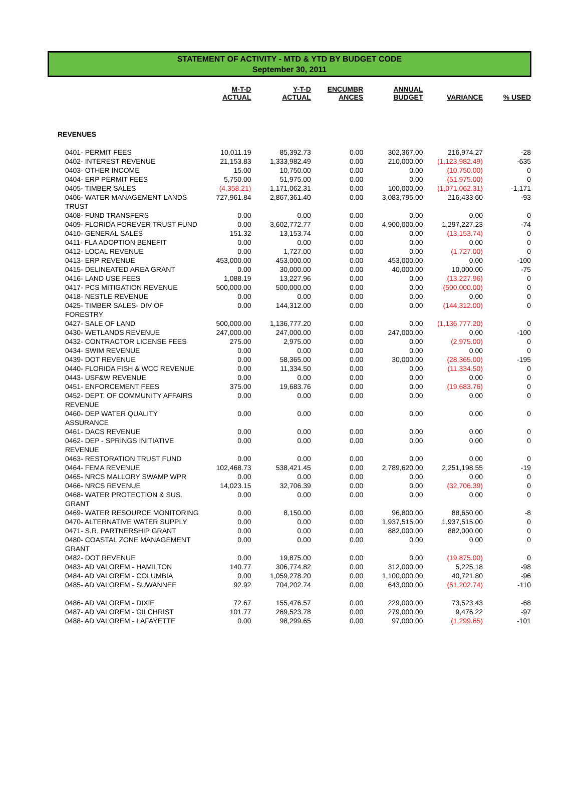STATEMENT OF ACTIVITY - MTD & YTD BY BUDGET CODE
September 30, 2011
| | M-T-D ACTUAL | Y-T-D ACTUAL | ENCUMBR ANCES | ANNUAL BUDGET | VARIANCE | % USED |
| --- | --- | --- | --- | --- | --- | --- |
| REVENUES | | | | | | |
| 0401- PERMIT FEES | 10,011.19 | 85,392.73 | 0.00 | 302,367.00 | 216,974.27 | -28 |
| 0402- INTEREST REVENUE | 21,153.83 | 1,333,982.49 | 0.00 | 210,000.00 | (1,123,982.49) | -635 |
| 0403- OTHER INCOME | 15.00 | 10,750.00 | 0.00 | 0.00 | (10,750.00) | 0 |
| 0404- ERP PERMIT FEES | 5,750.00 | 51,975.00 | 0.00 | 0.00 | (51,975.00) | 0 |
| 0405- TIMBER SALES | (4,358.21) | 1,171,062.31 | 0.00 | 100,000.00 | (1,071,062.31) | -1,171 |
| 0406- WATER MANAGEMENT LANDS TRUST | 727,961.84 | 2,867,361.40 | 0.00 | 3,083,795.00 | 216,433.60 | -93 |
| 0408- FUND TRANSFERS | 0.00 | 0.00 | 0.00 | 0.00 | 0.00 | 0 |
| 0409- FLORIDA FOREVER TRUST FUND | 0.00 | 3,602,772.77 | 0.00 | 4,900,000.00 | 1,297,227.23 | -74 |
| 0410- GENERAL SALES | 151.32 | 13,153.74 | 0.00 | 0.00 | (13,153.74) | 0 |
| 0411- FLA ADOPTION BENEFIT | 0.00 | 0.00 | 0.00 | 0.00 | 0.00 | 0 |
| 0412- LOCAL REVENUE | 0.00 | 1,727.00 | 0.00 | 0.00 | (1,727.00) | 0 |
| 0413- ERP REVENUE | 453,000.00 | 453,000.00 | 0.00 | 453,000.00 | 0.00 | -100 |
| 0415- DELINEATED AREA GRANT | 0.00 | 30,000.00 | 0.00 | 40,000.00 | 10,000.00 | -75 |
| 0416- LAND USE FEES | 1,088.19 | 13,227.96 | 0.00 | 0.00 | (13,227.96) | 0 |
| 0417- PCS MITIGATION REVENUE | 500,000.00 | 500,000.00 | 0.00 | 0.00 | (500,000.00) | 0 |
| 0418- NESTLE REVENUE | 0.00 | 0.00 | 0.00 | 0.00 | 0.00 | 0 |
| 0425- TIMBER SALES- DIV OF FORESTRY | 0.00 | 144,312.00 | 0.00 | 0.00 | (144,312.00) | 0 |
| 0427- SALE OF LAND | 500,000.00 | 1,136,777.20 | 0.00 | 0.00 | (1,136,777.20) | 0 |
| 0430- WETLANDS REVENUE | 247,000.00 | 247,000.00 | 0.00 | 247,000.00 | 0.00 | -100 |
| 0432- CONTRACTOR LICENSE FEES | 275.00 | 2,975.00 | 0.00 | 0.00 | (2,975.00) | 0 |
| 0434- SWIM REVENUE | 0.00 | 0.00 | 0.00 | 0.00 | 0.00 | 0 |
| 0439- DOT REVENUE | 0.00 | 58,365.00 | 0.00 | 30,000.00 | (28,365.00) | -195 |
| 0440- FLORIDA FISH & WCC REVENUE | 0.00 | 11,334.50 | 0.00 | 0.00 | (11,334.50) | 0 |
| 0443- USF&W REVENUE | 0.00 | 0.00 | 0.00 | 0.00 | 0.00 | 0 |
| 0451- ENFORCEMENT FEES | 375.00 | 19,683.76 | 0.00 | 0.00 | (19,683.76) | 0 |
| 0452- DEPT. OF COMMUNITY AFFAIRS REVENUE | 0.00 | 0.00 | 0.00 | 0.00 | 0.00 | 0 |
| 0460- DEP WATER QUALITY ASSURANCE | 0.00 | 0.00 | 0.00 | 0.00 | 0.00 | 0 |
| 0461- DACS REVENUE | 0.00 | 0.00 | 0.00 | 0.00 | 0.00 | 0 |
| 0462- DEP - SPRINGS INITIATIVE REVENUE | 0.00 | 0.00 | 0.00 | 0.00 | 0.00 | 0 |
| 0463- RESTORATION TRUST FUND | 0.00 | 0.00 | 0.00 | 0.00 | 0.00 | 0 |
| 0464- FEMA REVENUE | 102,468.73 | 538,421.45 | 0.00 | 2,789,620.00 | 2,251,198.55 | -19 |
| 0465- NRCS MALLORY SWAMP WPR | 0.00 | 0.00 | 0.00 | 0.00 | 0.00 | 0 |
| 0466- NRCS REVENUE | 14,023.15 | 32,706.39 | 0.00 | 0.00 | (32,706.39) | 0 |
| 0468- WATER PROTECTION & SUS. GRANT | 0.00 | 0.00 | 0.00 | 0.00 | 0.00 | 0 |
| 0469- WATER RESOURCE MONITORING | 0.00 | 8,150.00 | 0.00 | 96,800.00 | 88,650.00 | -8 |
| 0470- ALTERNATIVE WATER SUPPLY | 0.00 | 0.00 | 0.00 | 1,937,515.00 | 1,937,515.00 | 0 |
| 0471- S.R. PARTNERSHIP GRANT | 0.00 | 0.00 | 0.00 | 882,000.00 | 882,000.00 | 0 |
| 0480- COASTAL ZONE MANAGEMENT GRANT | 0.00 | 0.00 | 0.00 | 0.00 | 0.00 | 0 |
| 0482- DOT REVENUE | 0.00 | 19,875.00 | 0.00 | 0.00 | (19,875.00) | 0 |
| 0483- AD VALOREM - HAMILTON | 140.77 | 306,774.82 | 0.00 | 312,000.00 | 5,225.18 | -98 |
| 0484- AD VALOREM - COLUMBIA | 0.00 | 1,059,278.20 | 0.00 | 1,100,000.00 | 40,721.80 | -96 |
| 0485- AD VALOREM - SUWANNEE | 92.92 | 704,202.74 | 0.00 | 643,000.00 | (61,202.74) | -110 |
| 0486- AD VALOREM - DIXIE | 72.67 | 155,476.57 | 0.00 | 229,000.00 | 73,523.43 | -68 |
| 0487- AD VALOREM - GILCHRIST | 101.77 | 269,523.78 | 0.00 | 279,000.00 | 9,476.22 | -97 |
| 0488- AD VALOREM - LAFAYETTE | 0.00 | 98,299.65 | 0.00 | 97,000.00 | (1,299.65) | -101 |